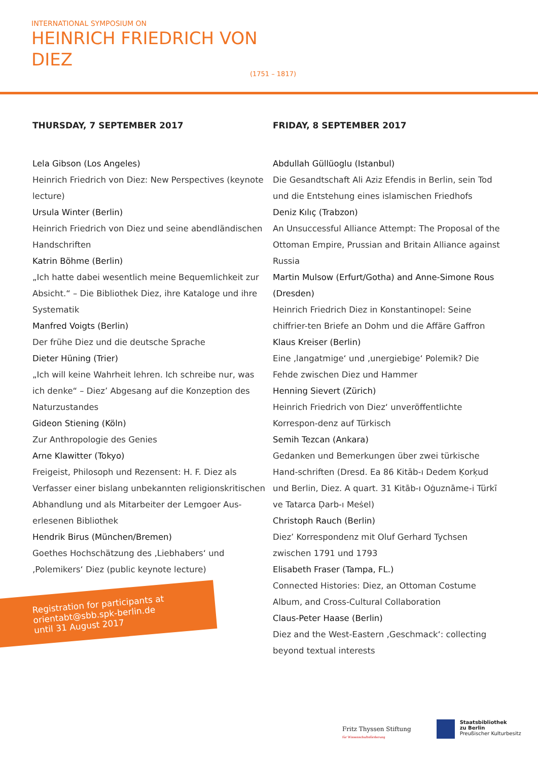INTERNATIONAL SYMPOSIUM ON
HEINRICH FRIEDRICH VON DIEZ
(1751 – 1817)
THURSDAY, 7 SEPTEMBER 2017
Lela Gibson (Los Angeles)
Heinrich Friedrich von Diez: New Perspectives (keynote lecture)
Ursula Winter (Berlin)
Heinrich Friedrich von Diez und seine abendländischen Handschriften
Katrin Böhme (Berlin)
„Ich hatte dabei wesentlich meine Bequemlichkeit zur Absicht.“ – Die Bibliothek Diez, ihre Kataloge und ihre Systematik
Manfred Voigts (Berlin)
Der frühe Diez und die deutsche Sprache
Dieter Hüning (Trier)
„Ich will keine Wahrheit lehren. Ich schreibe nur, was ich denke“ – Diez’ Abgesang auf die Konzeption des Naturzustandes
Gideon Stiening (Köln)
Zur Anthropologie des Genies
Arne Klawitter (Tokyo)
Freigeist, Philosoph und Rezensent: H. F. Diez als Verfasser einer bislang unbekannten religionskritischen Abhandlung und als Mitarbeiter der Lemgoer Aus-erlesenen Bibliothek
Hendrik Birus (München/Bremen)
Goethes Hochschätzung des ‚Liebhabers‘ und ‚Polemikers‘ Diez (public keynote lecture)
FRIDAY, 8 SEPTEMBER 2017
Abdullah Güllüoglu (Istanbul)
Die Gesandtschaft Ali Aziz Efendis in Berlin, sein Tod und die Entstehung eines islamischen Friedhofs
Deniz Kılıç (Trabzon)
An Unsuccessful Alliance Attempt: The Proposal of the Ottoman Empire, Prussian and Britain Alliance against Russia
Martin Mulsow (Erfurt/Gotha) and Anne-Simone Rous (Dresden)
Heinrich Friedrich Diez in Konstantinopel: Seine chiffrier-ten Briefe an Dohm und die Affäre Gaffron
Klaus Kreiser (Berlin)
Eine ‚langatmige‘ und ‚unergiebige‘ Polemik? Die Fehde zwischen Diez und Hammer
Henning Sievert (Zürich)
Heinrich Friedrich von Diez‘ unveröffentlichte Korrespon-denz auf Türkisch
Semih Tezcan (Ankara)
Gedanken und Bemerkungen über zwei türkische Hand-schriften (Dresd. Ea 86 Kitāb-ı Dedem Ḳorḳud und Berlin, Diez. A quart. 31 Kitāb-ı Oġuznāme-i Türkī ve Tatarca Ḍarb-ı Meṡel)
Christoph Rauch (Berlin)
Diez’ Korrespondenz mit Oluf Gerhard Tychsen zwischen 1791 und 1793
Elisabeth Fraser (Tampa, FL.)
Connected Histories: Diez, an Ottoman Costume Album, and Cross-Cultural Collaboration
Claus-Peter Haase (Berlin)
Diez and the West-Eastern ‚Geschmack‘: collecting beyond textual interests
Registration for participants at
orientabt@sbb.spk-berlin.de
until 31 August 2017
Fritz Thyssen Stiftung
für Wissenschaftsförderung
Staatsbibliothek
zu Berlin
Preußischer Kulturbesitz